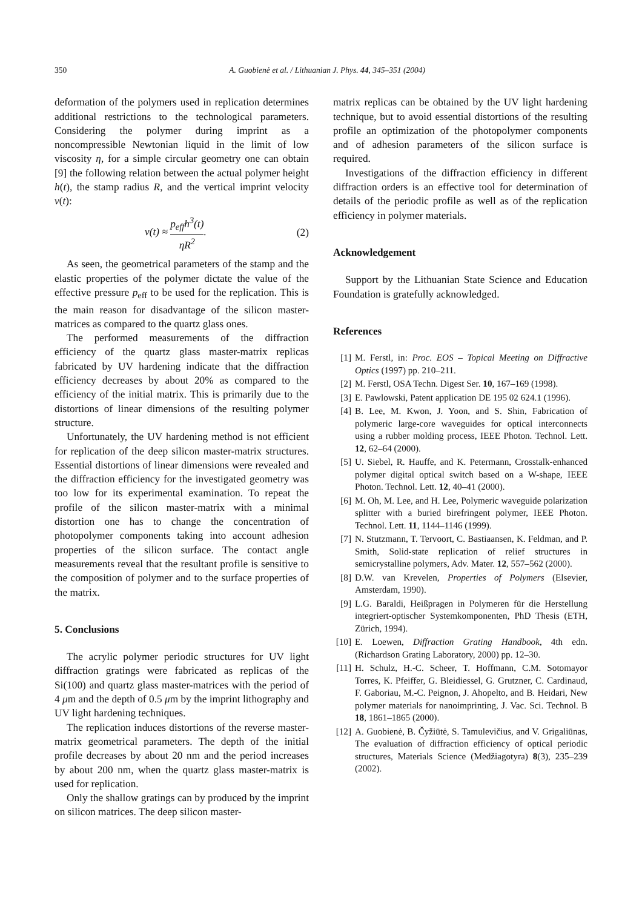350 A. Guobienė et al. / Lithuanian J. Phys. 44, 345–351 (2004)
deformation of the polymers used in replication determines additional restrictions to the technological parameters. Considering the polymer during imprint as a noncompressible Newtonian liquid in the limit of low viscosity η, for a simple circular geometry one can obtain [9] the following relation between the actual polymer height h(t), the stamp radius R, and the vertical imprint velocity v(t):
v(t) ≈ p<sub>eff</sub>h<sup>3</sup>(t) ηR<sup>2</sup>. (2)
As seen, the geometrical parameters of the stamp and the elastic properties of the polymer dictate the value of the effective pressure p<sub>eff</sub> to be used for the replication. This is the main reason for disadvantage of the silicon master-matrices as compared to the quartz glass ones.
The performed measurements of the diffraction efficiency of the quartz glass master-matrix replicas fabricated by UV hardening indicate that the diffraction efficiency decreases by about 20% as compared to the efficiency of the initial matrix. This is primarily due to the distortions of linear dimensions of the resulting polymer structure.
Unfortunately, the UV hardening method is not efficient for replication of the deep silicon master-matrix structures. Essential distortions of linear dimensions were revealed and the diffraction efficiency for the investigated geometry was too low for its experimental examination. To repeat the profile of the silicon master-matrix with a minimal distortion one has to change the concentration of photopolymer components taking into account adhesion properties of the silicon surface. The contact angle measurements reveal that the resultant profile is sensitive to the composition of polymer and to the surface properties of the matrix.
5. Conclusions
The acrylic polymer periodic structures for UV light diffraction gratings were fabricated as replicas of the Si(100) and quartz glass master-matrices with the period of 4 μm and the depth of 0.5 μm by the imprint lithography and UV light hardening techniques.
The replication induces distortions of the reverse master-matrix geometrical parameters. The depth of the initial profile decreases by about 20 nm and the period increases by about 200 nm, when the quartz glass master-matrix is used for replication.
Only the shallow gratings can by produced by the imprint on silicon matrices. The deep silicon master-
matrix replicas can be obtained by the UV light hardening technique, but to avoid essential distortions of the resulting profile an optimization of the photopolymer components and of adhesion parameters of the silicon surface is required.
Investigations of the diffraction efficiency in different diffraction orders is an effective tool for determination of details of the periodic profile as well as of the replication efficiency in polymer materials.
Acknowledgement
Support by the Lithuanian State Science and Education Foundation is gratefully acknowledged.
References
[1] M. Ferstl, in: Proc. EOS – Topical Meeting on Diffractive Optics (1997) pp. 210–211.
[2] M. Ferstl, OSA Techn. Digest Ser. 10, 167–169 (1998).
[3] E. Pawlowski, Patent application DE 195 02 624.1 (1996).
[4] B. Lee, M. Kwon, J. Yoon, and S. Shin, Fabrication of polymeric large-core waveguides for optical interconnects using a rubber molding process, IEEE Photon. Technol. Lett. 12, 62–64 (2000).
[5] U. Siebel, R. Hauffe, and K. Petermann, Crosstalk-enhanced polymer digital optical switch based on a W-shape, IEEE Photon. Technol. Lett. 12, 40–41 (2000).
[6] M. Oh, M. Lee, and H. Lee, Polymeric waveguide polarization splitter with a buried birefringent polymer, IEEE Photon. Technol. Lett. 11, 1144–1146 (1999).
[7] N. Stutzmann, T. Tervoort, C. Bastiaansen, K. Feldman, and P. Smith, Solid-state replication of relief structures in semicrystalline polymers, Adv. Mater. 12, 557–562 (2000).
[8] D.W. van Krevelen, Properties of Polymers (Elsevier, Amsterdam, 1990).
[9] L.G. Baraldi, Heißpragen in Polymeren für die Herstellung integriert-optischer Systemkomponenten, PhD Thesis (ETH, Zürich, 1994).
[10] E. Loewen, Diffraction Grating Handbook, 4th edn. (Richardson Grating Laboratory, 2000) pp. 12–30.
[11] H. Schulz, H.-C. Scheer, T. Hoffmann, C.M. Sotomayor Torres, K. Pfeiffer, G. Bleidiessel, G. Grutzner, C. Cardinaud, F. Gaboriau, M.-C. Peignon, J. Ahopelto, and B. Heidari, New polymer materials for nanoimprinting, J. Vac. Sci. Technol. B 18, 1861–1865 (2000).
[12] A. Guobienė, B. Čyžiūtė, S. Tamulevičius, and V. Grigaliūnas, The evaluation of diffraction efficiency of optical periodic structures, Materials Science (Medžiagotyra) 8(3), 235–239 (2002).